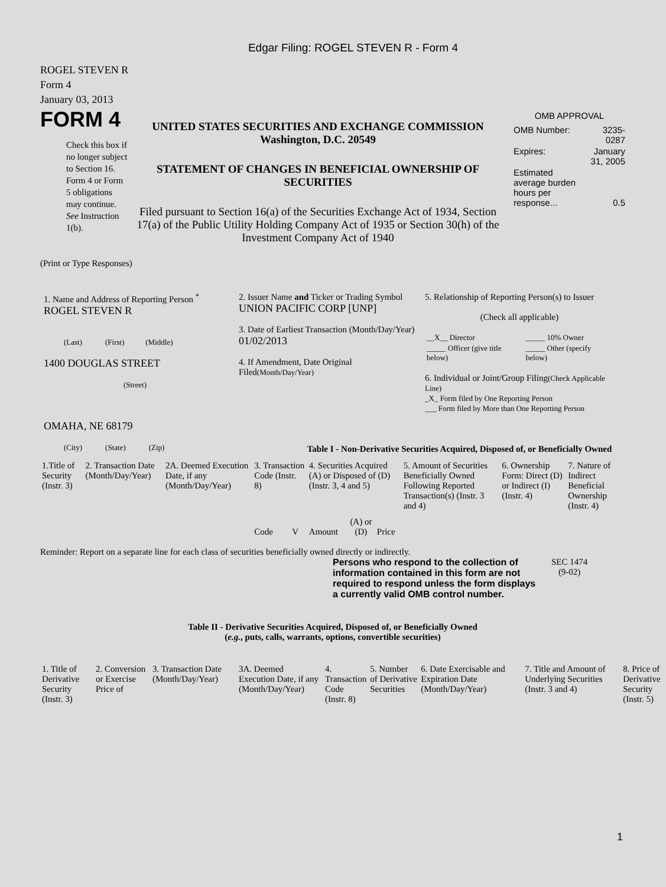Edgar Filing: ROGEL STEVEN R - Form 4
ROGEL STEVEN R
Form 4
January 03, 2013
FORM 4
Check this box if no longer subject to Section 16. Form 4 or Form 5 obligations may continue. See Instruction 1(b).
UNITED STATES SECURITIES AND EXCHANGE COMMISSION
Washington, D.C. 20549
STATEMENT OF CHANGES IN BENEFICIAL OWNERSHIP OF SECURITIES
Filed pursuant to Section 16(a) of the Securities Exchange Act of 1934, Section 17(a) of the Public Utility Holding Company Act of 1935 or Section 30(h) of the Investment Company Act of 1940
OMB APPROVAL
| OMB Number: | 3235-0287 |
| Expires: | January 31, 2005 |
| Estimated average burden hours per response... | 0.5 |
(Print or Type Responses)
1. Name and Address of Reporting Person <sup>*</sup>
ROGEL STEVEN R
(Last) (First) (Middle)
1400 DOUGLAS STREET
(Street)
OMAHA, NE 68179
(City) (State) (Zip)
2. Issuer Name and Ticker or Trading Symbol
UNION PACIFIC CORP [UNP]
3. Date of Earliest Transaction (Month/Day/Year)
01/02/2013
4. If Amendment, Date Original Filed(Month/Day/Year)
5. Relationship of Reporting Person(s) to Issuer
(Check all applicable)
| __X__ Director | _____ 10% Owner |
| _____ Officer (give title below) | _____ Other (specify below) |
6. Individual or Joint/Group Filing(Check Applicable Line)
_X_ Form filed by One Reporting Person
___ Form filed by More than One Reporting Person
Table I - Non-Derivative Securities Acquired, Disposed of, or Beneficially Owned
| 1.Title of Security (Instr. 3) | 2. Transaction Date (Month/Day/Year) | 2A. Deemed Execution Date, if any (Month/Day/Year) | 3. Transaction Code (Instr. 8) | | 4. Securities Acquired (A) or Disposed of (D) (Instr. 3, 4 and 5) | | | 5. Amount of Securities Beneficially Owned Following Reported Transaction(s) (Instr. 3 and 4) | 6. Ownership Form: Direct (D) or Indirect (I) (Instr. 4) | 7. Nature of Indirect Beneficial Ownership (Instr. 4) |
| | | | Code | V | Amount | (A) or (D) | Price | | | |
Reminder: Report on a separate line for each class of securities beneficially owned directly or indirectly.
Persons who respond to the collection of information contained in this form are not required to respond unless the form displays a currently valid OMB control number.
SEC 1474
(9-02)
Table II - Derivative Securities Acquired, Disposed of, or Beneficially Owned
(e.g., puts, calls, warrants, options, convertible securities)
| 1. Title of Derivative Security (Instr. 3) | 2. Conversion or Exercise Price of | 3. Transaction Date (Month/Day/Year) | 3A. Deemed Execution Date, if any (Month/Day/Year) | 4. Transaction Code (Instr. 8) | 5. Number of Derivative Securities | 6. Date Exercisable and Expiration Date (Month/Day/Year) | 7. Title and Amount of Underlying Securities (Instr. 3 and 4) | 8. Price of Derivative Security (Instr. 5) |
1